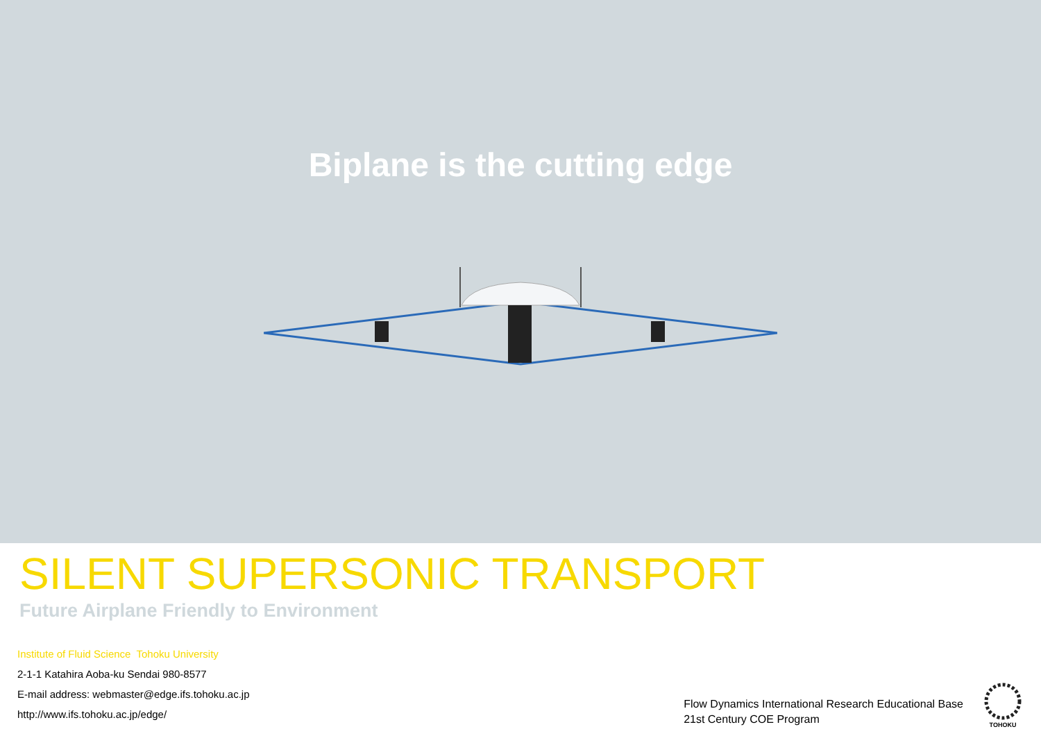Biplane is the cutting edge
SILENT SUPERSONIC TRANSPORT
Future Airplane Friendly to Environment
Institute of Fluid Science Tohoku University
2-1-1 Katahira Aoba-ku Sendai 980-8577
E-mail address: webmaster@edge.ifs.tohoku.ac.jp
http://www.ifs.tohoku.ac.jp/edge/
Flow Dynamics International Research Educational Base
21st Century COE Program
TOHOKU